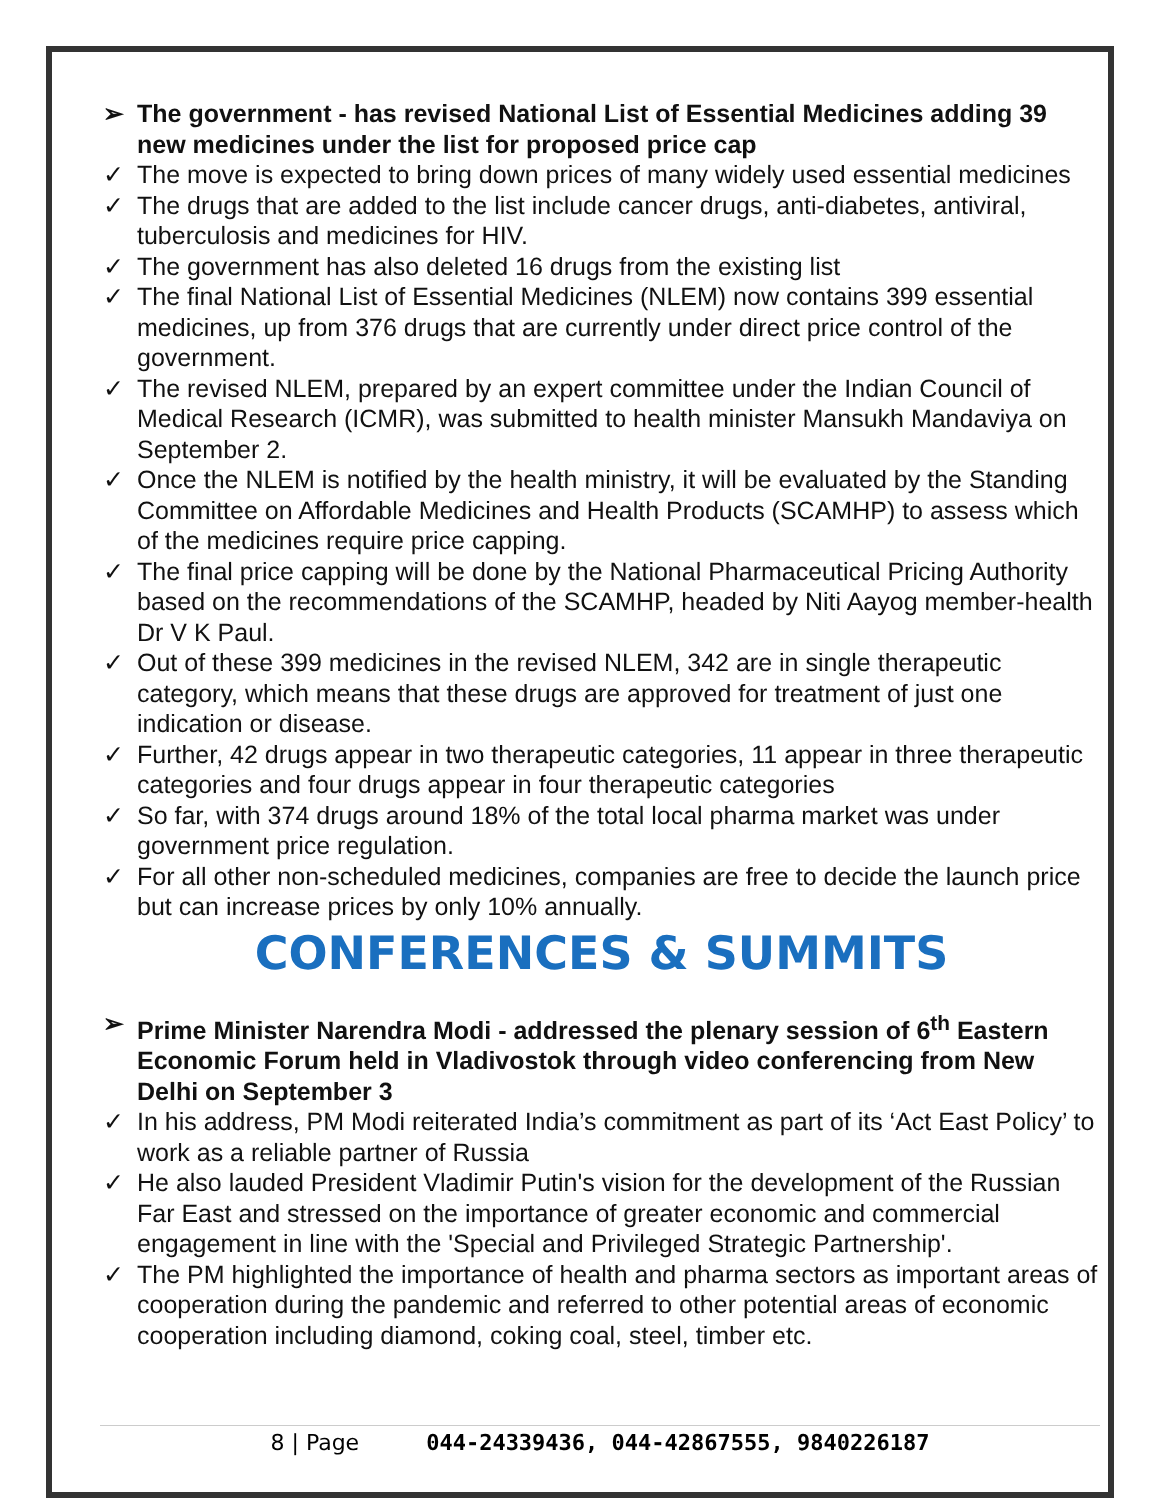➢ The government - has revised National List of Essential Medicines adding 39 new medicines under the list for proposed price cap
✓ The move is expected to bring down prices of many widely used essential medicines
✓ The drugs that are added to the list include cancer drugs, anti-diabetes, antiviral, tuberculosis and medicines for HIV.
✓ The government has also deleted 16 drugs from the existing list
✓ The final National List of Essential Medicines (NLEM) now contains 399 essential medicines, up from 376 drugs that are currently under direct price control of the government.
✓ The revised NLEM, prepared by an expert committee under the Indian Council of Medical Research (ICMR), was submitted to health minister Mansukh Mandaviya on September 2.
✓ Once the NLEM is notified by the health ministry, it will be evaluated by the Standing Committee on Affordable Medicines and Health Products (SCAMHP) to assess which of the medicines require price capping.
✓ The final price capping will be done by the National Pharmaceutical Pricing Authority based on the recommendations of the SCAMHP, headed by Niti Aayog member-health Dr V K Paul.
✓ Out of these 399 medicines in the revised NLEM, 342 are in single therapeutic category, which means that these drugs are approved for treatment of just one indication or disease.
✓ Further, 42 drugs appear in two therapeutic categories, 11 appear in three therapeutic categories and four drugs appear in four therapeutic categories
✓ So far, with 374 drugs around 18% of the total local pharma market was under government price regulation.
✓ For all other non-scheduled medicines, companies are free to decide the launch price but can increase prices by only 10% annually.
CONFERENCES & SUMMITS
➢ Prime Minister Narendra Modi - addressed the plenary session of 6<sup>th</sup> Eastern Economic Forum held in Vladivostok through video conferencing from New Delhi on September 3
✓ In his address, PM Modi reiterated India’s commitment as part of its ‘Act East Policy’ to work as a reliable partner of Russia
✓ He also lauded President Vladimir Putin's vision for the development of the Russian Far East and stressed on the importance of greater economic and commercial engagement in line with the 'Special and Privileged Strategic Partnership'.
✓ The PM highlighted the importance of health and pharma sectors as important areas of cooperation during the pandemic and referred to other potential areas of economic cooperation including diamond, coking coal, steel, timber etc.
8 | Page 044-24339436, 044-42867555, 9840226187